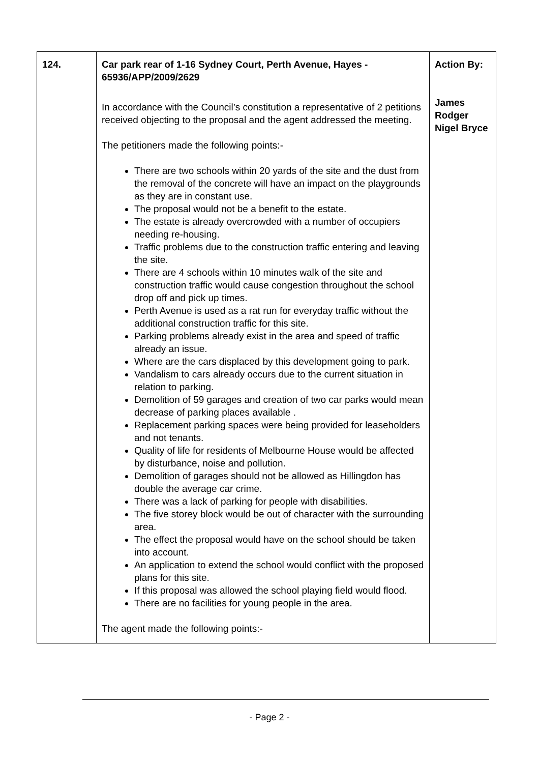| 124. | Car park rear of 1-16 Sydney Court, Perth Avenue, Hayes - 65936/APP/2009/2629 In accordance with the Council’s constitution a representative of 2 petitions received objecting to the proposal and the agent addressed the meeting. The petitioners made the following points:- There are two schools within 20 yards of the site and the dust from the removal of the concrete will have an impact on the playgrounds as they are in constant use. The proposal would not be a benefit to the estate. The estate is already overcrowded with a number of occupiers needing re-housing. Traffic problems due to the construction traffic entering and leaving the site. There are 4 schools within 10 minutes walk of the site and construction traffic would cause congestion throughout the school drop off and pick up times. Perth Avenue is used as a rat run for everyday traffic without the additional construction traffic for this site. Parking problems already exist in the area and speed of traffic already an issue. Where are the cars displaced by this development going to park. Vandalism to cars already occurs due to the current situation in relation to parking. Demolition of 59 garages and creation of two car parks would mean decrease of parking places available . Replacement parking spaces were being provided for leaseholders and not tenants. Quality of life for residents of Melbourne House would be affected by disturbance, noise and pollution. Demolition of garages should not be allowed as Hillingdon has double the average car crime. There was a lack of parking for people with disabilities. The five storey block would be out of character with the surrounding area. The effect the proposal would have on the school should be taken into account. An application to extend the school would conflict with the proposed plans for this site. If this proposal was allowed the school playing field would flood. There are no facilities for young people in the area. The agent made the following points:- | Action By: James Rodger Nigel Bryce |
- Page 2 -